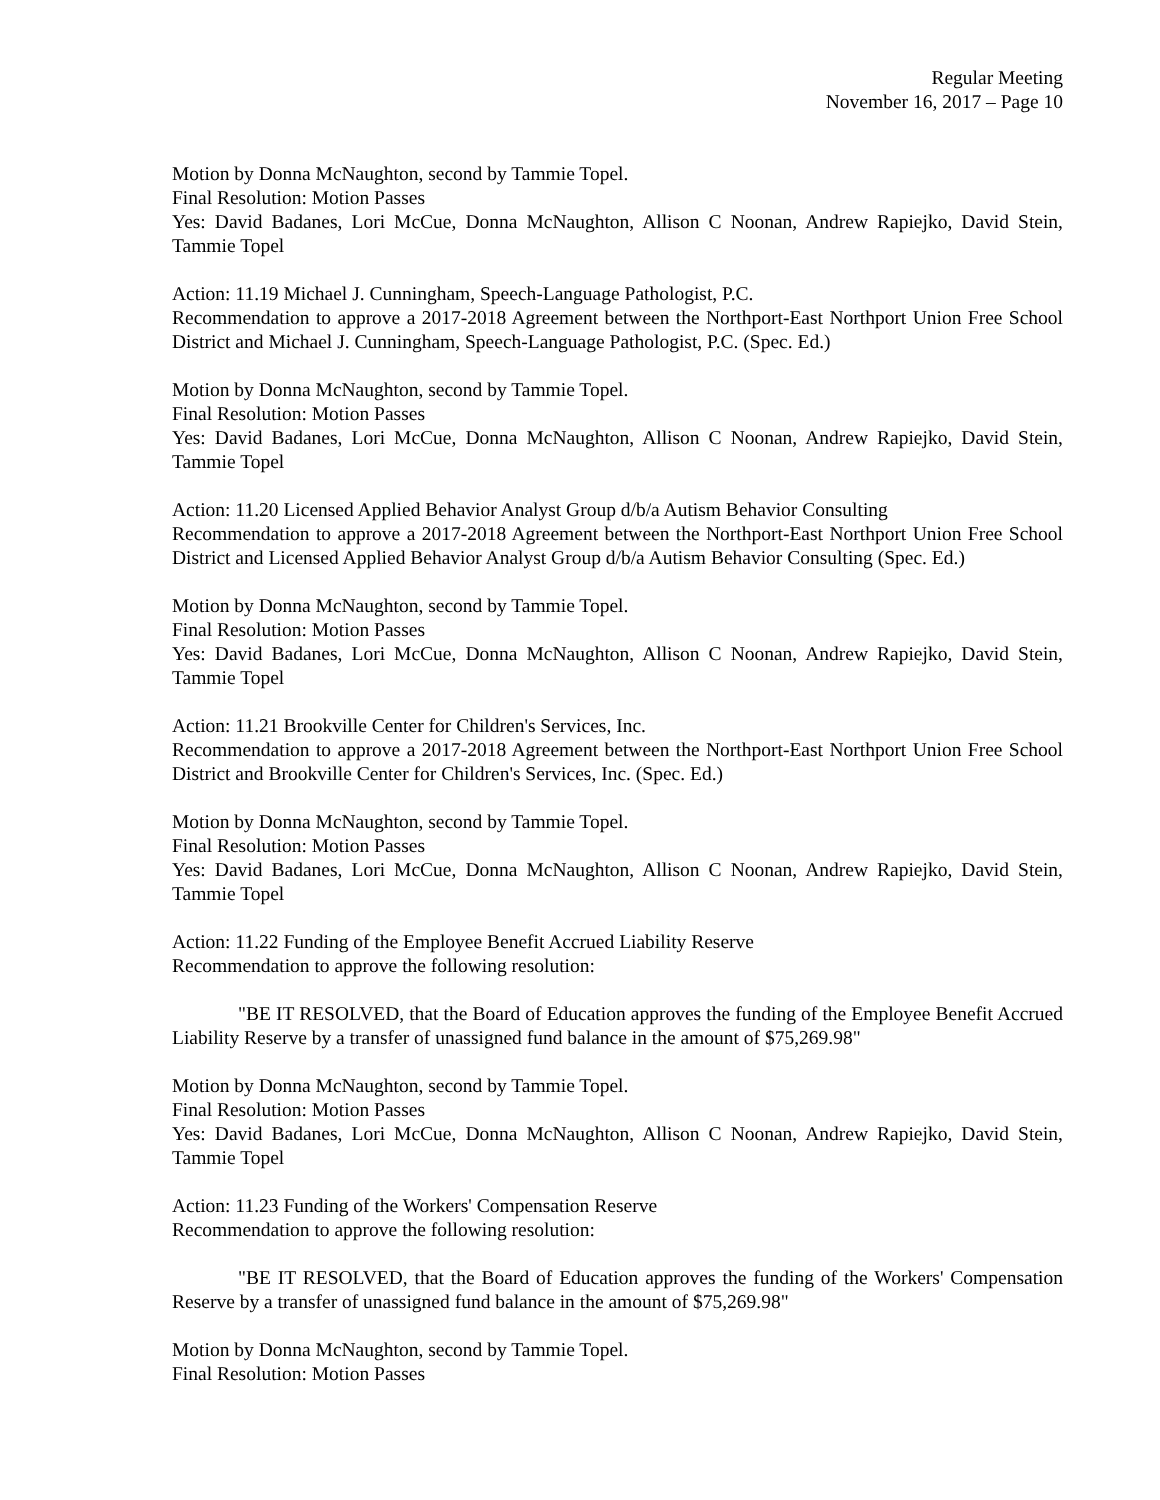Regular Meeting
November 16, 2017 – Page 10
Motion by Donna McNaughton, second by Tammie Topel.
Final Resolution: Motion Passes
Yes: David Badanes, Lori McCue, Donna McNaughton, Allison C Noonan, Andrew Rapiejko, David Stein, Tammie Topel
Action: 11.19 Michael J. Cunningham, Speech-Language Pathologist, P.C.
Recommendation to approve a 2017-2018 Agreement between the Northport-East Northport Union Free School District and Michael J. Cunningham, Speech-Language Pathologist, P.C. (Spec. Ed.)
Motion by Donna McNaughton, second by Tammie Topel.
Final Resolution: Motion Passes
Yes: David Badanes, Lori McCue, Donna McNaughton, Allison C Noonan, Andrew Rapiejko, David Stein, Tammie Topel
Action: 11.20 Licensed Applied Behavior Analyst Group d/b/a Autism Behavior Consulting
Recommendation to approve a 2017-2018 Agreement between the Northport-East Northport Union Free School District and Licensed Applied Behavior Analyst Group d/b/a Autism Behavior Consulting (Spec. Ed.)
Motion by Donna McNaughton, second by Tammie Topel.
Final Resolution: Motion Passes
Yes: David Badanes, Lori McCue, Donna McNaughton, Allison C Noonan, Andrew Rapiejko, David Stein, Tammie Topel
Action: 11.21 Brookville Center for Children's Services, Inc.
Recommendation to approve a 2017-2018 Agreement between the Northport-East Northport Union Free School District and Brookville Center for Children's Services, Inc. (Spec. Ed.)
Motion by Donna McNaughton, second by Tammie Topel.
Final Resolution: Motion Passes
Yes: David Badanes, Lori McCue, Donna McNaughton, Allison C Noonan, Andrew Rapiejko, David Stein, Tammie Topel
Action: 11.22 Funding of the Employee Benefit Accrued Liability Reserve
Recommendation to approve the following resolution:
"BE IT RESOLVED, that the Board of Education approves the funding of the Employee Benefit Accrued Liability Reserve by a transfer of unassigned fund balance in the amount of $75,269.98"
Motion by Donna McNaughton, second by Tammie Topel.
Final Resolution: Motion Passes
Yes: David Badanes, Lori McCue, Donna McNaughton, Allison C Noonan, Andrew Rapiejko, David Stein, Tammie Topel
Action: 11.23 Funding of the Workers' Compensation Reserve
Recommendation to approve the following resolution:
"BE IT RESOLVED, that the Board of Education approves the funding of the Workers' Compensation Reserve by a transfer of unassigned fund balance in the amount of $75,269.98"
Motion by Donna McNaughton, second by Tammie Topel.
Final Resolution: Motion Passes